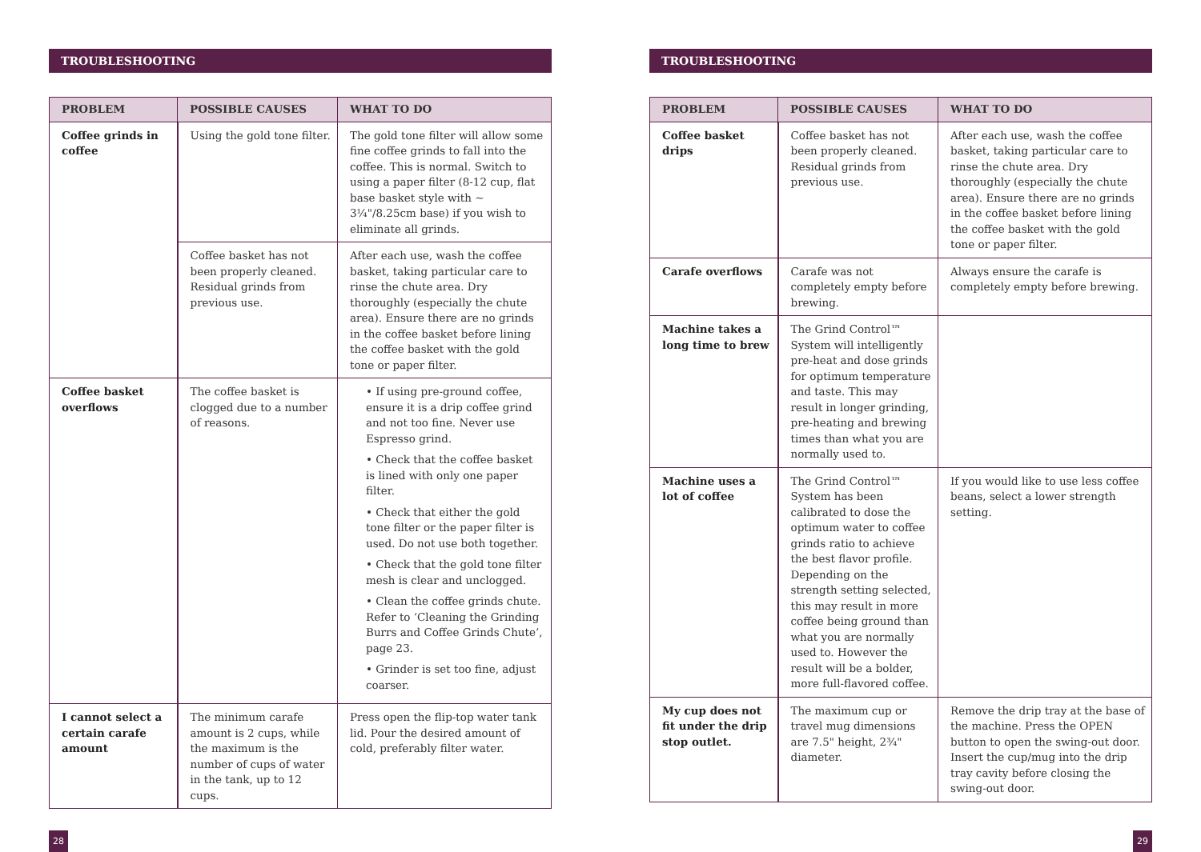TROUBLESHOOTING
| PROBLEM | POSSIBLE CAUSES | WHAT TO DO |
| --- | --- | --- |
| Coffee grinds in coffee | Using the gold tone filter. | The gold tone filter will allow some fine coffee grinds to fall into the coffee. This is normal. Switch to using a paper filter (8-12 cup, flat base basket style with ~ 3¼"/8.25cm base) if you wish to eliminate all grinds. |
| | Coffee basket has not been properly cleaned. Residual grinds from previous use. | After each use, wash the coffee basket, taking particular care to rinse the chute area. Dry thoroughly (especially the chute area). Ensure there are no grinds in the coffee basket before lining the coffee basket with the gold tone or paper filter. |
| Coffee basket overflows | The coffee basket is clogged due to a number of reasons. | • If using pre-ground coffee, ensure it is a drip coffee grind and not too fine. Never use Espresso grind. • Check that the coffee basket is lined with only one paper filter. • Check that either the gold tone filter or the paper filter is used. Do not use both together. • Check that the gold tone filter mesh is clear and unclogged. • Clean the coffee grinds chute. Refer to ‘Cleaning the Grinding Burrs and Coffee Grinds Chute’, page 23. • Grinder is set too fine, adjust coarser. |
| I cannot select a certain carafe amount | The minimum carafe amount is 2 cups, while the maximum is the number of cups of water in the tank, up to 12 cups. | Press open the flip-top water tank lid. Pour the desired amount of cold, preferably filter water. |
28
TROUBLESHOOTING
| PROBLEM | POSSIBLE CAUSES | WHAT TO DO |
| --- | --- | --- |
| Coffee basket drips | Coffee basket has not been properly cleaned. Residual grinds from previous use. | After each use, wash the coffee basket, taking particular care to rinse the chute area. Dry thoroughly (especially the chute area). Ensure there are no grinds in the coffee basket before lining the coffee basket with the gold tone or paper filter. |
| Carafe overflows | Carafe was not completely empty before brewing. | Always ensure the carafe is completely empty before brewing. |
| Machine takes a long time to brew | The Grind Control™ System will intelligently pre-heat and dose grinds for optimum temperature and taste. This may result in longer grinding, pre-heating and brewing times than what you are normally used to. | |
| Machine uses a lot of coffee | The Grind Control™ System has been calibrated to dose the optimum water to coffee grinds ratio to achieve the best flavor profile. Depending on the strength setting selected, this may result in more coffee being ground than what you are normally used to. However the result will be a bolder, more full-flavored coffee. | If you would like to use less coffee beans, select a lower strength setting. |
| My cup does not fit under the drip stop outlet. | The maximum cup or travel mug dimensions are 7.5" height, 2¾" diameter. | Remove the drip tray at the base of the machine. Press the OPEN button to open the swing-out door. Insert the cup/mug into the drip tray cavity before closing the swing-out door. |
29